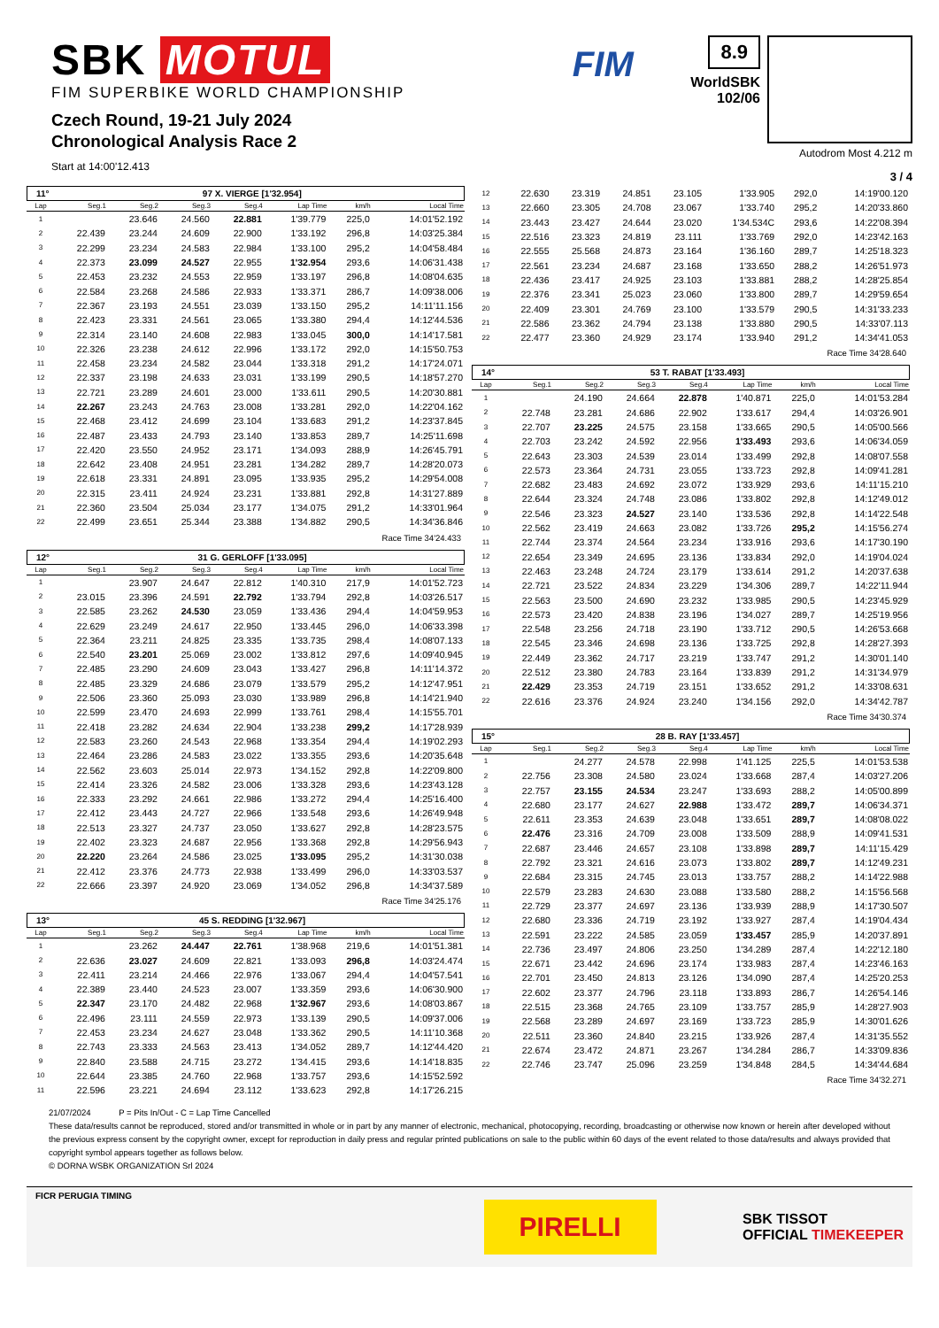SBK MOTUL
FIM SUPERBIKE WORLD CHAMPIONSHIP
Czech Round, 19-21 July 2024
Chronological Analysis Race 2
Start at 14:00'12.413
FIM
8.9
WorldSBK
102/06
Autodrom Most 4.212 m
3 / 4
11° 97 X. VIERGE [1'32.954]
| Lap | Seg.1 | Seg.2 | Seg.3 | Seg.4 | Lap Time | km/h | Local Time |
| --- | --- | --- | --- | --- | --- | --- | --- |
| 1 | | 23.646 | 24.560 | 22.881 | 1'39.779 | 225,0 | 14:01'52.192 |
| 2 | 22.439 | 23.244 | 24.609 | 22.900 | 1'33.192 | 296,8 | 14:03'25.384 |
| 3 | 22.299 | 23.234 | 24.583 | 22.984 | 1'33.100 | 295,2 | 14:04'58.484 |
| 4 | 22.373 | 23.099 | 24.527 | 22.955 | 1'32.954 | 293,6 | 14:06'31.438 |
| 5 | 22.453 | 23.232 | 24.553 | 22.959 | 1'33.197 | 296,8 | 14:08'04.635 |
| 6 | 22.584 | 23.268 | 24.586 | 22.933 | 1'33.371 | 286,7 | 14:09'38.006 |
| 7 | 22.367 | 23.193 | 24.551 | 23.039 | 1'33.150 | 295,2 | 14:11'11.156 |
| 8 | 22.423 | 23.331 | 24.561 | 23.065 | 1'33.380 | 294,4 | 14:12'44.536 |
| 9 | 22.314 | 23.140 | 24.608 | 22.983 | 1'33.045 | 300,0 | 14:14'17.581 |
| 10 | 22.326 | 23.238 | 24.612 | 22.996 | 1'33.172 | 292,0 | 14:15'50.753 |
| 11 | 22.458 | 23.234 | 24.582 | 23.044 | 1'33.318 | 291,2 | 14:17'24.071 |
| 12 | 22.337 | 23.198 | 24.633 | 23.031 | 1'33.199 | 290,5 | 14:18'57.270 |
| 13 | 22.721 | 23.289 | 24.601 | 23.000 | 1'33.611 | 290,5 | 14:20'30.881 |
| 14 | 22.267 | 23.243 | 24.763 | 23.008 | 1'33.281 | 292,0 | 14:22'04.162 |
| 15 | 22.468 | 23.412 | 24.699 | 23.104 | 1'33.683 | 291,2 | 14:23'37.845 |
| 16 | 22.487 | 23.433 | 24.793 | 23.140 | 1'33.853 | 289,7 | 14:25'11.698 |
| 17 | 22.420 | 23.550 | 24.952 | 23.171 | 1'34.093 | 288,9 | 14:26'45.791 |
| 18 | 22.642 | 23.408 | 24.951 | 23.281 | 1'34.282 | 289,7 | 14:28'20.073 |
| 19 | 22.618 | 23.331 | 24.891 | 23.095 | 1'33.935 | 295,2 | 14:29'54.008 |
| 20 | 22.315 | 23.411 | 24.924 | 23.231 | 1'33.881 | 292,8 | 14:31'27.889 |
| 21 | 22.360 | 23.504 | 25.034 | 23.177 | 1'34.075 | 291,2 | 14:33'01.964 |
| 22 | 22.499 | 23.651 | 25.344 | 23.388 | 1'34.882 | 290,5 | 14:34'36.846 |
Race Time 34'24.433
12° 31 G. GERLOFF [1'33.095]
| Lap | Seg.1 | Seg.2 | Seg.3 | Seg.4 | Lap Time | km/h | Local Time |
| --- | --- | --- | --- | --- | --- | --- | --- |
| 1 | | 23.907 | 24.647 | 22.812 | 1'40.310 | 217,9 | 14:01'52.723 |
| 2 | 23.015 | 23.396 | 24.591 | 22.792 | 1'33.794 | 292,8 | 14:03'26.517 |
| 3 | 22.585 | 23.262 | 24.530 | 23.059 | 1'33.436 | 294,4 | 14:04'59.953 |
| 4 | 22.629 | 23.249 | 24.617 | 22.950 | 1'33.445 | 296,0 | 14:06'33.398 |
| 5 | 22.364 | 23.211 | 24.825 | 23.335 | 1'33.735 | 298,4 | 14:08'07.133 |
| 6 | 22.540 | 23.201 | 25.069 | 23.002 | 1'33.812 | 297,6 | 14:09'40.945 |
| 7 | 22.485 | 23.290 | 24.609 | 23.043 | 1'33.427 | 296,8 | 14:11'14.372 |
| 8 | 22.485 | 23.329 | 24.686 | 23.079 | 1'33.579 | 295,2 | 14:12'47.951 |
| 9 | 22.506 | 23.360 | 25.093 | 23.030 | 1'33.989 | 296,8 | 14:14'21.940 |
| 10 | 22.599 | 23.470 | 24.693 | 22.999 | 1'33.761 | 298,4 | 14:15'55.701 |
| 11 | 22.418 | 23.282 | 24.634 | 22.904 | 1'33.238 | 299,2 | 14:17'28.939 |
| 12 | 22.583 | 23.260 | 24.543 | 22.968 | 1'33.354 | 294,4 | 14:19'02.293 |
| 13 | 22.464 | 23.286 | 24.583 | 23.022 | 1'33.355 | 293,6 | 14:20'35.648 |
| 14 | 22.562 | 23.603 | 25.014 | 22.973 | 1'34.152 | 292,8 | 14:22'09.800 |
| 15 | 22.414 | 23.326 | 24.582 | 23.006 | 1'33.328 | 293,6 | 14:23'43.128 |
| 16 | 22.333 | 23.292 | 24.661 | 22.986 | 1'33.272 | 294,4 | 14:25'16.400 |
| 17 | 22.412 | 23.443 | 24.727 | 22.966 | 1'33.548 | 293,6 | 14:26'49.948 |
| 18 | 22.513 | 23.327 | 24.737 | 23.050 | 1'33.627 | 292,8 | 14:28'23.575 |
| 19 | 22.402 | 23.323 | 24.687 | 22.956 | 1'33.368 | 292,8 | 14:29'56.943 |
| 20 | 22.220 | 23.264 | 24.586 | 23.025 | 1'33.095 | 295,2 | 14:31'30.038 |
| 21 | 22.412 | 23.376 | 24.773 | 22.938 | 1'33.499 | 296,0 | 14:33'03.537 |
| 22 | 22.666 | 23.397 | 24.920 | 23.069 | 1'34.052 | 296,8 | 14:34'37.589 |
Race Time 34'25.176
13° 45 S. REDDING [1'32.967]
| Lap | Seg.1 | Seg.2 | Seg.3 | Seg.4 | Lap Time | km/h | Local Time |
| --- | --- | --- | --- | --- | --- | --- | --- |
| 1 | | 23.262 | 24.447 | 22.761 | 1'38.968 | 219,6 | 14:01'51.381 |
| 2 | 22.636 | 23.027 | 24.609 | 22.821 | 1'33.093 | 296,8 | 14:03'24.474 |
| 3 | 22.411 | 23.214 | 24.466 | 22.976 | 1'33.067 | 294,4 | 14:04'57.541 |
| 4 | 22.389 | 23.440 | 24.523 | 23.007 | 1'33.359 | 293,6 | 14:06'30.900 |
| 5 | 22.347 | 23.170 | 24.482 | 22.968 | 1'32.967 | 293,6 | 14:08'03.867 |
| 6 | 22.496 | 23.111 | 24.559 | 22.973 | 1'33.139 | 290,5 | 14:09'37.006 |
| 7 | 22.453 | 23.234 | 24.627 | 23.048 | 1'33.362 | 290,5 | 14:11'10.368 |
| 8 | 22.743 | 23.333 | 24.563 | 23.413 | 1'34.052 | 289,7 | 14:12'44.420 |
| 9 | 22.840 | 23.588 | 24.715 | 23.272 | 1'34.415 | 293,6 | 14:14'18.835 |
| 10 | 22.644 | 23.385 | 24.760 | 22.968 | 1'33.757 | 293,6 | 14:15'52.592 |
| 11 | 22.596 | 23.221 | 24.694 | 23.112 | 1'33.623 | 292,8 | 14:17'26.215 |
| 12 | 22.630 | 23.319 | 24.851 | 23.105 | 1'33.905 | 292,0 | 14:19'00.120 |
| 13 | 22.660 | 23.305 | 24.708 | 23.067 | 1'33.740 | 295,2 | 14:20'33.860 |
| 14 | 23.443 | 23.427 | 24.644 | 23.020 | 1'34.534C | 293,6 | 14:22'08.394 |
| 15 | 22.516 | 23.323 | 24.819 | 23.111 | 1'33.769 | 292,0 | 14:23'42.163 |
| 16 | 22.555 | 25.568 | 24.873 | 23.164 | 1'36.160 | 289,7 | 14:25'18.323 |
| 17 | 22.561 | 23.234 | 24.687 | 23.168 | 1'33.650 | 288,2 | 14:26'51.973 |
| 18 | 22.436 | 23.417 | 24.925 | 23.103 | 1'33.881 | 288,2 | 14:28'25.854 |
| 19 | 22.376 | 23.341 | 25.023 | 23.060 | 1'33.800 | 289,7 | 14:29'59.654 |
| 20 | 22.409 | 23.301 | 24.769 | 23.100 | 1'33.579 | 290,5 | 14:31'33.233 |
| 21 | 22.586 | 23.362 | 24.794 | 23.138 | 1'33.880 | 290,5 | 14:33'07.113 |
| 22 | 22.477 | 23.360 | 24.929 | 23.174 | 1'33.940 | 291,2 | 14:34'41.053 |
Race Time 34'28.640
14° 53 T. RABAT [1'33.493]
| Lap | Seg.1 | Seg.2 | Seg.3 | Seg.4 | Lap Time | km/h | Local Time |
| --- | --- | --- | --- | --- | --- | --- | --- |
| 1 | | 24.190 | 24.664 | 22.878 | 1'40.871 | 225,0 | 14:01'53.284 |
| 2 | 22.748 | 23.281 | 24.686 | 22.902 | 1'33.617 | 294,4 | 14:03'26.901 |
| 3 | 22.707 | 23.225 | 24.575 | 23.158 | 1'33.665 | 290,5 | 14:05'00.566 |
| 4 | 22.703 | 23.242 | 24.592 | 22.956 | 1'33.493 | 293,6 | 14:06'34.059 |
| 5 | 22.643 | 23.303 | 24.539 | 23.014 | 1'33.499 | 292,8 | 14:08'07.558 |
| 6 | 22.573 | 23.364 | 24.731 | 23.055 | 1'33.723 | 292,8 | 14:09'41.281 |
| 7 | 22.682 | 23.483 | 24.692 | 23.072 | 1'33.929 | 293,6 | 14:11'15.210 |
| 8 | 22.644 | 23.324 | 24.748 | 23.086 | 1'33.802 | 292,8 | 14:12'49.012 |
| 9 | 22.546 | 23.323 | 24.527 | 23.140 | 1'33.536 | 292,8 | 14:14'22.548 |
| 10 | 22.562 | 23.419 | 24.663 | 23.082 | 1'33.726 | 295,2 | 14:15'56.274 |
| 11 | 22.744 | 23.374 | 24.564 | 23.234 | 1'33.916 | 293,6 | 14:17'30.190 |
| 12 | 22.654 | 23.349 | 24.695 | 23.136 | 1'33.834 | 292,0 | 14:19'04.024 |
| 13 | 22.463 | 23.248 | 24.724 | 23.179 | 1'33.614 | 291,2 | 14:20'37.638 |
| 14 | 22.721 | 23.522 | 24.834 | 23.229 | 1'34.306 | 289,7 | 14:22'11.944 |
| 15 | 22.563 | 23.500 | 24.690 | 23.232 | 1'33.985 | 290,5 | 14:23'45.929 |
| 16 | 22.573 | 23.420 | 24.838 | 23.196 | 1'34.027 | 289,7 | 14:25'19.956 |
| 17 | 22.548 | 23.256 | 24.718 | 23.190 | 1'33.712 | 290,5 | 14:26'53.668 |
| 18 | 22.545 | 23.346 | 24.698 | 23.136 | 1'33.725 | 292,8 | 14:28'27.393 |
| 19 | 22.449 | 23.362 | 24.717 | 23.219 | 1'33.747 | 291,2 | 14:30'01.140 |
| 20 | 22.512 | 23.380 | 24.783 | 23.164 | 1'33.839 | 291,2 | 14:31'34.979 |
| 21 | 22.429 | 23.353 | 24.719 | 23.151 | 1'33.652 | 291,2 | 14:33'08.631 |
| 22 | 22.616 | 23.376 | 24.924 | 23.240 | 1'34.156 | 292,0 | 14:34'42.787 |
Race Time 34'30.374
15° 28 B. RAY [1'33.457]
| Lap | Seg.1 | Seg.2 | Seg.3 | Seg.4 | Lap Time | km/h | Local Time |
| --- | --- | --- | --- | --- | --- | --- | --- |
| 1 | | 24.277 | 24.578 | 22.998 | 1'41.125 | 225,5 | 14:01'53.538 |
| 2 | 22.756 | 23.308 | 24.580 | 23.024 | 1'33.668 | 287,4 | 14:03'27.206 |
| 3 | 22.757 | 23.155 | 24.534 | 23.247 | 1'33.693 | 288,2 | 14:05'00.899 |
| 4 | 22.680 | 23.177 | 24.627 | 22.988 | 1'33.472 | 289,7 | 14:06'34.371 |
| 5 | 22.611 | 23.353 | 24.639 | 23.048 | 1'33.651 | 289,7 | 14:08'08.022 |
| 6 | 22.476 | 23.316 | 24.709 | 23.008 | 1'33.509 | 288,9 | 14:09'41.531 |
| 7 | 22.687 | 23.446 | 24.657 | 23.108 | 1'33.898 | 289,7 | 14:11'15.429 |
| 8 | 22.792 | 23.321 | 24.616 | 23.073 | 1'33.802 | 289,7 | 14:12'49.231 |
| 9 | 22.684 | 23.315 | 24.745 | 23.013 | 1'33.757 | 288,2 | 14:14'22.988 |
| 10 | 22.579 | 23.283 | 24.630 | 23.088 | 1'33.580 | 288,2 | 14:15'56.568 |
| 11 | 22.729 | 23.377 | 24.697 | 23.136 | 1'33.939 | 288,9 | 14:17'30.507 |
| 12 | 22.680 | 23.336 | 24.719 | 23.192 | 1'33.927 | 287,4 | 14:19'04.434 |
| 13 | 22.591 | 23.222 | 24.585 | 23.059 | 1'33.457 | 285,9 | 14:20'37.891 |
| 14 | 22.736 | 23.497 | 24.806 | 23.250 | 1'34.289 | 287,4 | 14:22'12.180 |
| 15 | 22.671 | 23.442 | 24.696 | 23.174 | 1'33.983 | 287,4 | 14:23'46.163 |
| 16 | 22.701 | 23.450 | 24.813 | 23.126 | 1'34.090 | 287,4 | 14:25'20.253 |
| 17 | 22.602 | 23.377 | 24.796 | 23.118 | 1'33.893 | 286,7 | 14:26'54.146 |
| 18 | 22.515 | 23.368 | 24.765 | 23.109 | 1'33.757 | 285,9 | 14:28'27.903 |
| 19 | 22.568 | 23.289 | 24.697 | 23.169 | 1'33.723 | 285,9 | 14:30'01.626 |
| 20 | 22.511 | 23.360 | 24.840 | 23.215 | 1'33.926 | 287,4 | 14:31'35.552 |
| 21 | 22.674 | 23.472 | 24.871 | 23.267 | 1'34.284 | 286,7 | 14:33'09.836 |
| 22 | 22.746 | 23.747 | 25.096 | 23.259 | 1'34.848 | 284,5 | 14:34'44.684 |
Race Time 34'32.271
21/07/2024 P = Pits In/Out - C = Lap Time Cancelled
These data/results cannot be reproduced, stored and/or transmitted in whole or in part by any manner of electronic, mechanical, photocopying, recording, broadcasting or otherwise now known or herein after developed without the previous express consent by the copyright owner, except for reproduction in daily press and regular printed publications on sale to the public within 60 days of the event related to those data/results and always provided that copyright symbol appears together as follows below.
© DORNA WSBK ORGANIZATION Srl 2024
FICR PERUGIA TIMING PIRELLI SBK TISSOT
OFFICIAL TIMEKEEPER